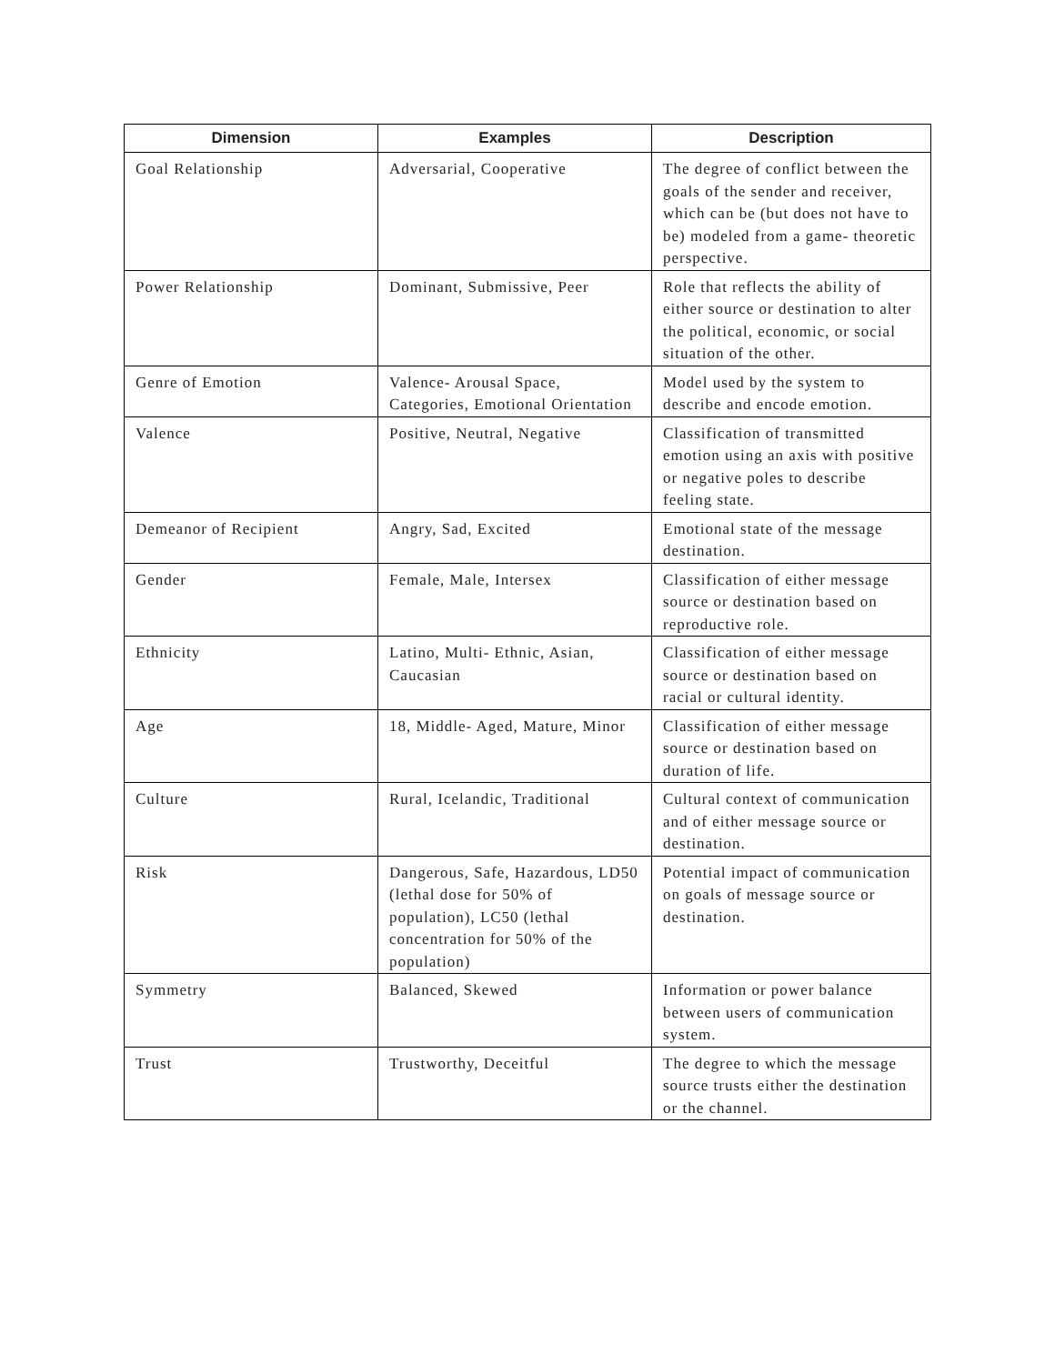| Dimension | Examples | Description |
| --- | --- | --- |
| Goal Relationship | Adversarial, Cooperative | The degree of conflict between the goals of the sender and receiver, which can be (but does not have to be) modeled from a game- theoretic perspective. |
| Power Relationship | Dominant, Submissive, Peer | Role that reflects the ability of either source or destination to alter the political, economic, or social situation of the other. |
| Genre of Emotion | Valence- Arousal Space, Categories, Emotional Orientation | Model used by the system to describe and encode emotion. |
| Valence | Positive, Neutral, Negative | Classification of transmitted emotion using an axis with positive or negative poles to describe feeling state. |
| Demeanor of Recipient | Angry, Sad, Excited | Emotional state of the message destination. |
| Gender | Female, Male, Intersex | Classification of either message source or destination based on reproductive role. |
| Ethnicity | Latino, Multi- Ethnic, Asian, Caucasian | Classification of either message source or destination based on racial or cultural identity. |
| Age | 18, Middle- Aged, Mature, Minor | Classification of either message source or destination based on duration of life. |
| Culture | Rural, Icelandic, Traditional | Cultural context of communication and of either message source or destination. |
| Risk | Dangerous, Safe, Hazardous, LD50 (lethal dose for 50% of population), LC50 (lethal concentration for 50% of the population) | Potential impact of communication on goals of message source or destination. |
| Symmetry | Balanced, Skewed | Information or power balance between users of communication system. |
| Trust | Trustworthy, Deceitful | The degree to which the message source trusts either the destination or the channel. |